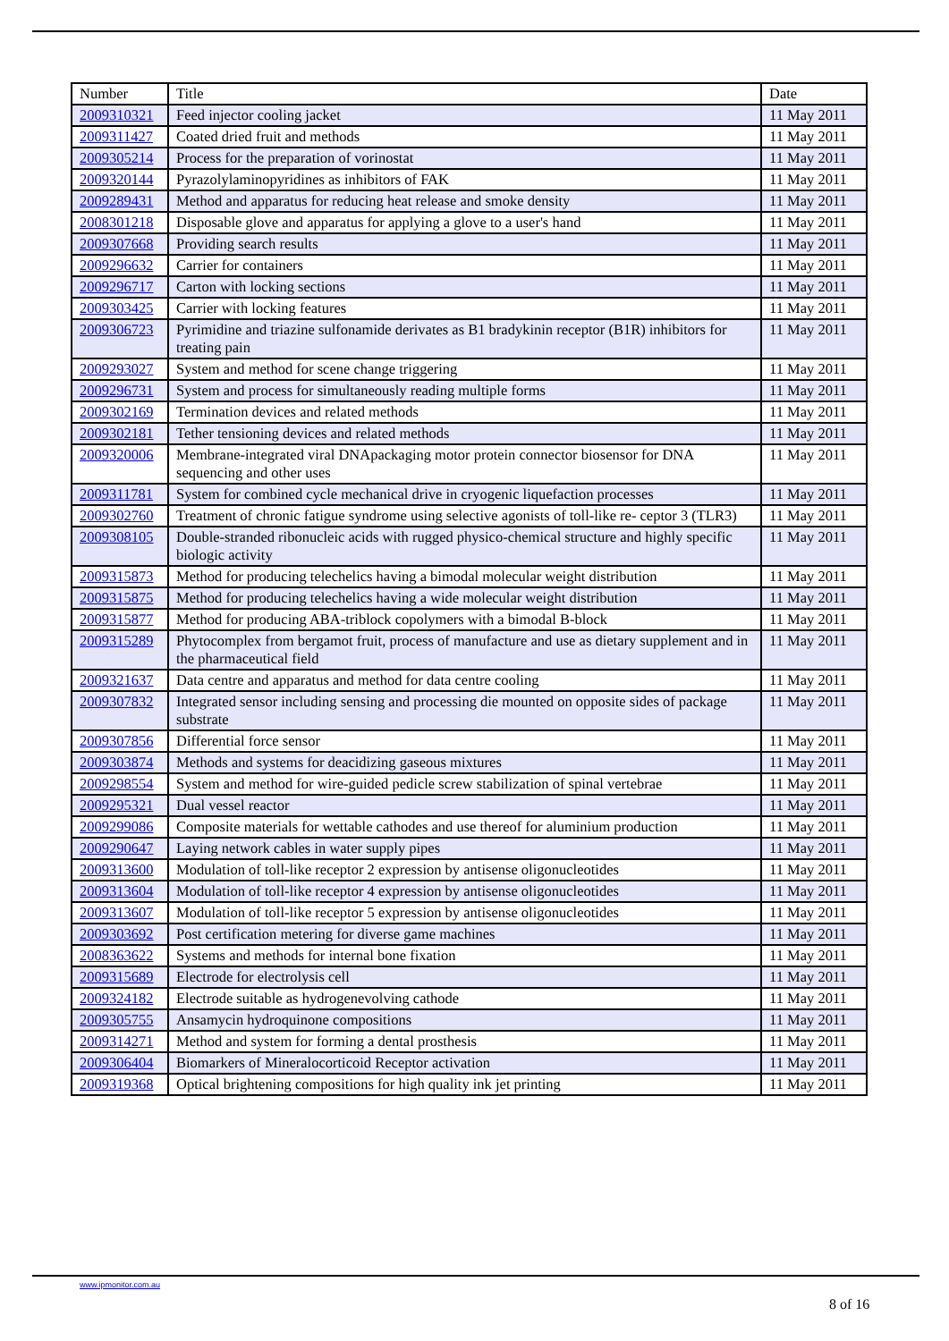| Number | Title | Date |
| --- | --- | --- |
| 2009310321 | Feed injector cooling jacket | 11 May 2011 |
| 2009311427 | Coated dried fruit and methods | 11 May 2011 |
| 2009305214 | Process for the preparation of vorinostat | 11 May 2011 |
| 2009320144 | Pyrazolylaminopyridines as inhibitors of FAK | 11 May 2011 |
| 2009289431 | Method and apparatus for reducing heat release and smoke density | 11 May 2011 |
| 2008301218 | Disposable glove and apparatus for applying a glove to a user's hand | 11 May 2011 |
| 2009307668 | Providing search results | 11 May 2011 |
| 2009296632 | Carrier for containers | 11 May 2011 |
| 2009296717 | Carton with locking sections | 11 May 2011 |
| 2009303425 | Carrier with locking features | 11 May 2011 |
| 2009306723 | Pyrimidine and triazine sulfonamide derivates as B1 bradykinin receptor (B1R) inhibitors for treating pain | 11 May 2011 |
| 2009293027 | System and method for scene change triggering | 11 May 2011 |
| 2009296731 | System and process for simultaneously reading multiple forms | 11 May 2011 |
| 2009302169 | Termination devices and related methods | 11 May 2011 |
| 2009302181 | Tether tensioning devices and related methods | 11 May 2011 |
| 2009320006 | Membrane-integrated viral DNApackaging motor protein connector biosensor for DNA sequencing and other uses | 11 May 2011 |
| 2009311781 | System for combined cycle mechanical drive in cryogenic liquefaction processes | 11 May 2011 |
| 2009302760 | Treatment of chronic fatigue syndrome using selective agonists of toll-like re- ceptor 3 (TLR3) | 11 May 2011 |
| 2009308105 | Double-stranded ribonucleic acids with rugged physico-chemical structure and highly specific biologic activity | 11 May 2011 |
| 2009315873 | Method for producing telechelics having a bimodal molecular weight distribution | 11 May 2011 |
| 2009315875 | Method for producing telechelics having a wide molecular weight distribution | 11 May 2011 |
| 2009315877 | Method for producing ABA-triblock copolymers with a bimodal B-block | 11 May 2011 |
| 2009315289 | Phytocomplex from bergamot fruit, process of manufacture and use as dietary supplement and in the pharmaceutical field | 11 May 2011 |
| 2009321637 | Data centre and apparatus and method for data centre cooling | 11 May 2011 |
| 2009307832 | Integrated sensor including sensing and processing die mounted on opposite sides of package substrate | 11 May 2011 |
| 2009307856 | Differential force sensor | 11 May 2011 |
| 2009303874 | Methods and systems for deacidizing gaseous mixtures | 11 May 2011 |
| 2009298554 | System and method for wire-guided pedicle screw stabilization of spinal vertebrae | 11 May 2011 |
| 2009295321 | Dual vessel reactor | 11 May 2011 |
| 2009299086 | Composite materials for wettable cathodes and use thereof for aluminium production | 11 May 2011 |
| 2009290647 | Laying network cables in water supply pipes | 11 May 2011 |
| 2009313600 | Modulation of toll-like receptor 2 expression by antisense oligonucleotides | 11 May 2011 |
| 2009313604 | Modulation of toll-like receptor 4 expression by antisense oligonucleotides | 11 May 2011 |
| 2009313607 | Modulation of toll-like receptor 5 expression by antisense oligonucleotides | 11 May 2011 |
| 2009303692 | Post certification metering for diverse game machines | 11 May 2011 |
| 2008363622 | Systems and methods for internal bone fixation | 11 May 2011 |
| 2009315689 | Electrode for electrolysis cell | 11 May 2011 |
| 2009324182 | Electrode suitable as hydrogenevolving cathode | 11 May 2011 |
| 2009305755 | Ansamycin hydroquinone compositions | 11 May 2011 |
| 2009314271 | Method and system for forming a dental prosthesis | 11 May 2011 |
| 2009306404 | Biomarkers of Mineralocorticoid Receptor activation | 11 May 2011 |
| 2009319368 | Optical brightening compositions for high quality ink jet printing | 11 May 2011 |
www.ipmonitor.com.au
8 of 16